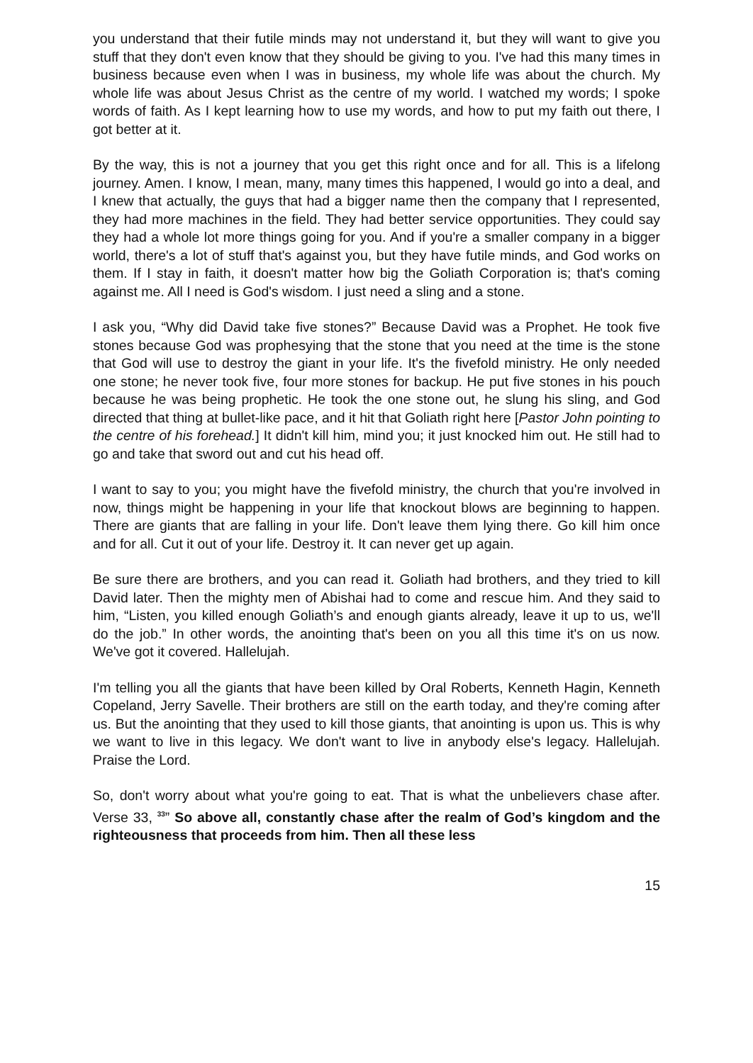you understand that their futile minds may not understand it, but they will want to give you stuff that they don't even know that they should be giving to you. I've had this many times in business because even when I was in business, my whole life was about the church. My whole life was about Jesus Christ as the centre of my world. I watched my words; I spoke words of faith. As I kept learning how to use my words, and how to put my faith out there, I got better at it.
By the way, this is not a journey that you get this right once and for all. This is a lifelong journey. Amen. I know, I mean, many, many times this happened, I would go into a deal, and I knew that actually, the guys that had a bigger name then the company that I represented, they had more machines in the field. They had better service opportunities. They could say they had a whole lot more things going for you. And if you're a smaller company in a bigger world, there's a lot of stuff that's against you, but they have futile minds, and God works on them. If I stay in faith, it doesn't matter how big the Goliath Corporation is; that's coming against me. All I need is God's wisdom. I just need a sling and a stone.
I ask you, “Why did David take five stones?” Because David was a Prophet. He took five stones because God was prophesying that the stone that you need at the time is the stone that God will use to destroy the giant in your life. It's the fivefold ministry. He only needed one stone; he never took five, four more stones for backup. He put five stones in his pouch because he was being prophetic. He took the one stone out, he slung his sling, and God directed that thing at bullet-like pace, and it hit that Goliath right here [Pastor John pointing to the centre of his forehead.] It didn't kill him, mind you; it just knocked him out. He still had to go and take that sword out and cut his head off.
I want to say to you; you might have the fivefold ministry, the church that you're involved in now, things might be happening in your life that knockout blows are beginning to happen. There are giants that are falling in your life. Don't leave them lying there. Go kill him once and for all. Cut it out of your life. Destroy it. It can never get up again.
Be sure there are brothers, and you can read it. Goliath had brothers, and they tried to kill David later. Then the mighty men of Abishai had to come and rescue him. And they said to him, “Listen, you killed enough Goliath’s and enough giants already, leave it up to us, we'll do the job.” In other words, the anointing that's been on you all this time it's on us now. We've got it covered. Hallelujah.
I'm telling you all the giants that have been killed by Oral Roberts, Kenneth Hagin, Kenneth Copeland, Jerry Savelle. Their brothers are still on the earth today, and they're coming after us. But the anointing that they used to kill those giants, that anointing is upon us. This is why we want to live in this legacy. We don't want to live in anybody else's legacy. Hallelujah. Praise the Lord.
So, don't worry about what you're going to eat. That is what the unbelievers chase after. Verse 33, <sup>33</sup>” So above all, constantly chase after the realm of God’s kingdom and the righteousness that proceeds from him. Then all these less
15